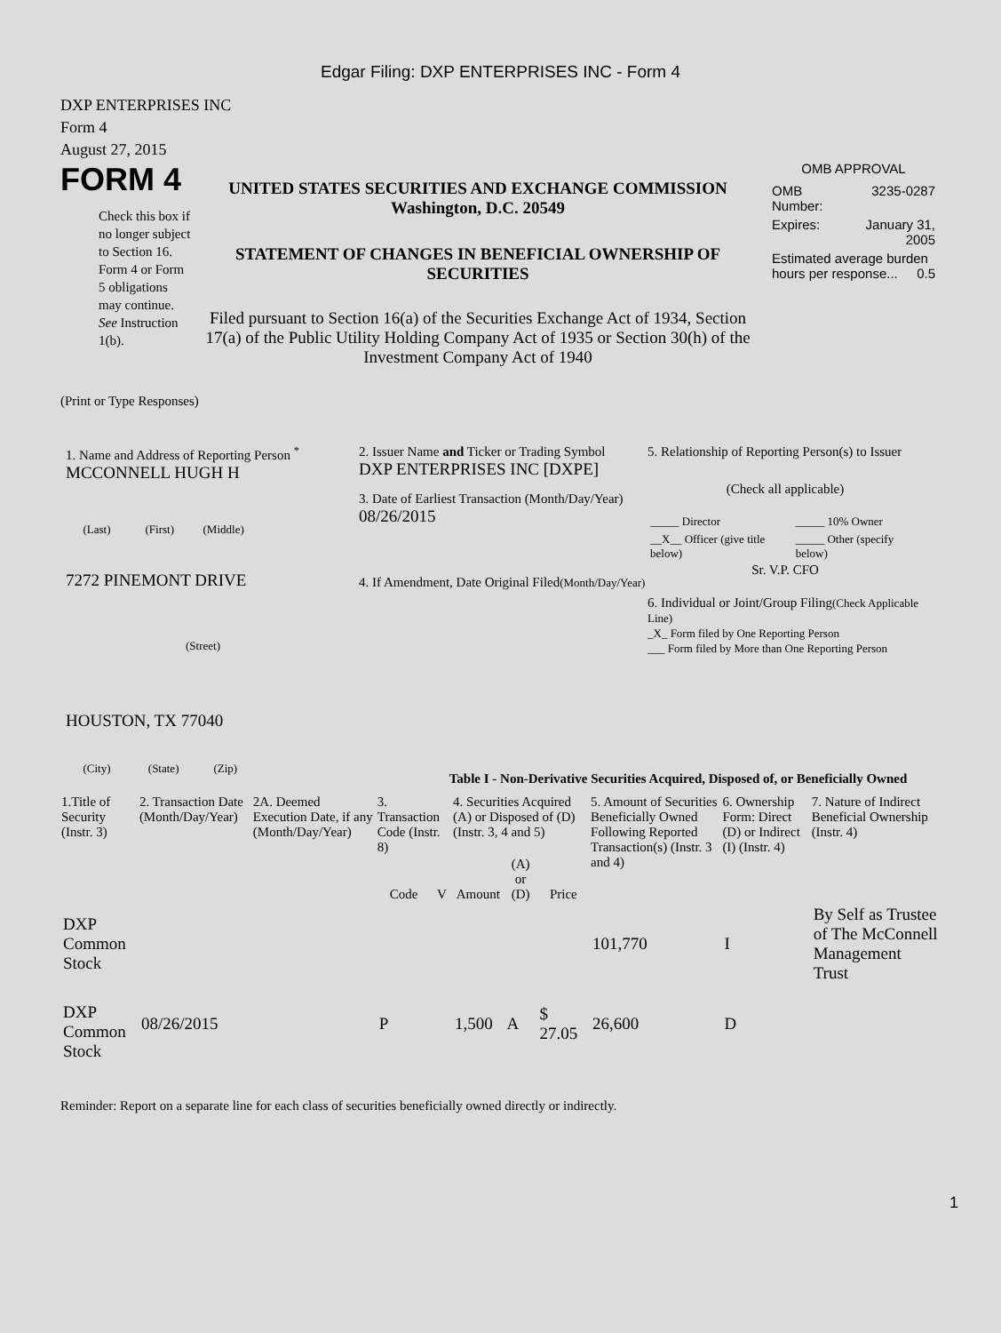Edgar Filing: DXP ENTERPRISES INC - Form 4
DXP ENTERPRISES INC
Form 4
August 27, 2015
FORM 4
Check this box if no longer subject to Section 16. Form 4 or Form 5 obligations may continue. See Instruction 1(b).
UNITED STATES SECURITIES AND EXCHANGE COMMISSION
Washington, D.C. 20549
STATEMENT OF CHANGES IN BENEFICIAL OWNERSHIP OF SECURITIES
Filed pursuant to Section 16(a) of the Securities Exchange Act of 1934, Section 17(a) of the Public Utility Holding Company Act of 1935 or Section 30(h) of the Investment Company Act of 1940
OMB APPROVAL
| OMB Number: | 3235-0287 |
| Expires: | January 31, 2005 |
| Estimated average burden hours per response... 0.5 | |
(Print or Type Responses)
1. Name and Address of Reporting Person <sup>*</sup>
MCCONNELL HUGH H
(Last) (First) (Middle)
7272 PINEMONT DRIVE
(Street)
HOUSTON, TX 77040
(City) (State) (Zip)
2. Issuer Name and Ticker or Trading Symbol
DXP ENTERPRISES INC [DXPE]
3. Date of Earliest Transaction (Month/Day/Year)
08/26/2015
4. If Amendment, Date Original Filed(Month/Day/Year)
5. Relationship of Reporting Person(s) to Issuer
(Check all applicable)
| _____ Director | _____ 10% Owner |
| __X__ Officer (give title below) | _____ Other (specify below) |
Sr. V.P. CFO
6. Individual or Joint/Group Filing(Check Applicable Line)
_X_ Form filed by One Reporting Person
___ Form filed by More than One Reporting Person
Table I - Non-Derivative Securities Acquired, Disposed of, or Beneficially Owned
| 1.Title of Security (Instr. 3) | 2. Transaction Date (Month/Day/Year) | 2A. Deemed Execution Date, if any (Month/Day/Year) | 3. Transaction Code (Instr. 8) | | 4. Securities Acquired (A) or Disposed of (D) (Instr. 3, 4 and 5) | | | 5. Amount of Securities Beneficially Owned Following Reported Transaction(s) (Instr. 3 and 4) | 6. Ownership Form: Direct (D) or Indirect (I) (Instr. 4) | 7. Nature of Indirect Beneficial Ownership (Instr. 4) |
| --- | --- | --- | --- | --- | --- | --- | --- | --- | --- | --- |
| | | | Code | V | Amount | (A) or (D) | Price | | | |
| DXP Common Stock | | | | | | | | 101,770 | I | By Self as Trustee of The McConnell Management Trust |
| DXP Common Stock | 08/26/2015 | | P | | 1,500 | A | $ 27.05 | 26,600 | D | |
Reminder: Report on a separate line for each class of securities beneficially owned directly or indirectly.
1